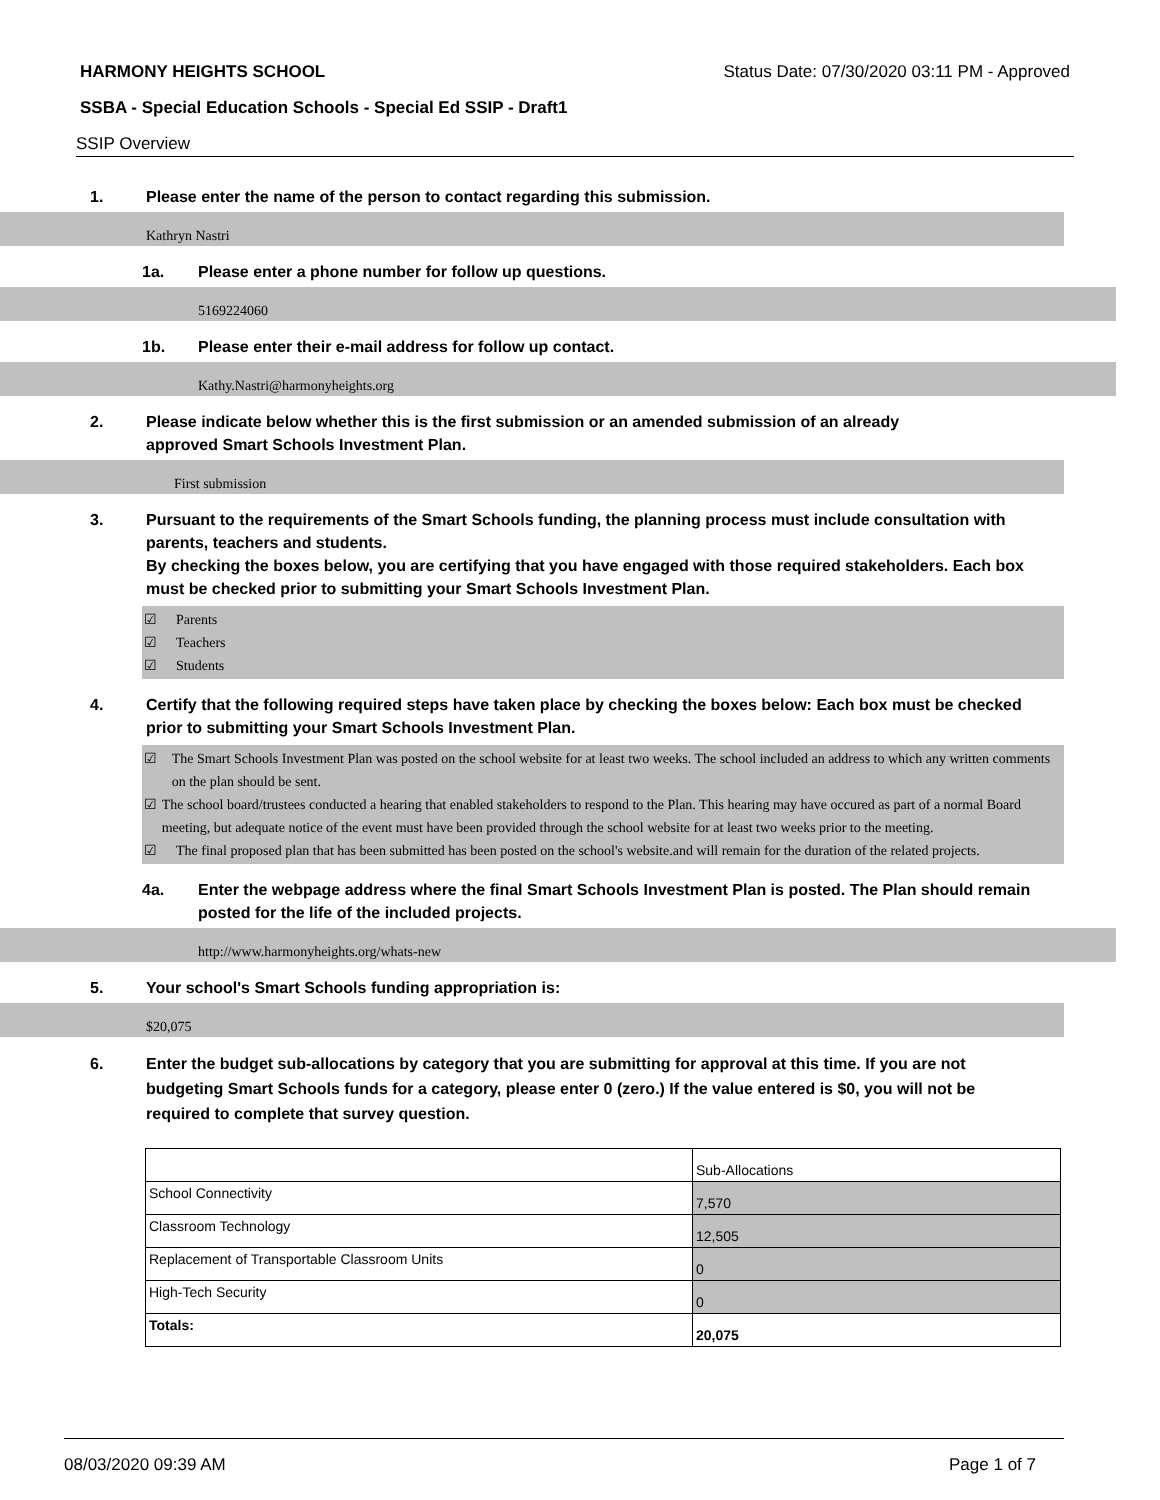HARMONY HEIGHTS SCHOOL Status Date: 07/30/2020 03:11 PM - Approved
SSBA - Special Education Schools - Special Ed SSIP - Draft1
SSIP Overview
1. Please enter the name of the person to contact regarding this submission.
Kathryn Nastri
1a. Please enter a phone number for follow up questions.
5169224060
1b. Please enter their e-mail address for follow up contact.
Kathy.Nastri@harmonyheights.org
2. Please indicate below whether this is the first submission or an amended submission of an already
approved Smart Schools Investment Plan.
First submission
3. Pursuant to the requirements of the Smart Schools funding, the planning process must include consultation with parents, teachers and students.
By checking the boxes below, you are certifying that you have engaged with those required stakeholders. Each box must be checked prior to submitting your Smart Schools Investment Plan.
☑ Parents
☑ Teachers
☑ Students
4. Certify that the following required steps have taken place by checking the boxes below: Each box must be checked prior to submitting your Smart Schools Investment Plan.
☑ The Smart Schools Investment Plan was posted on the school website for at least two weeks. The school included an address to which any written comments on the plan should be sent.
☑ The school board/trustees conducted a hearing that enabled stakeholders to respond to the Plan. This hearing may have occured as part of a normal Board meeting, but adequate notice of the event must have been provided through the school website for at least two weeks prior to the meeting.
☑ The final proposed plan that has been submitted has been posted on the school's website.and will remain for the duration of the related projects.
4a. Enter the webpage address where the final Smart Schools Investment Plan is posted. The Plan should remain posted for the life of the included projects.
http://www.harmonyheights.org/whats-new
5. Your school's Smart Schools funding appropriation is:
$20,075
6. Enter the budget sub-allocations by category that you are submitting for approval at this time. If you are not budgeting Smart Schools funds for a category, please enter 0 (zero.) If the value entered is $0, you will not be required to complete that survey question.
| | Sub-Allocations |
| School Connectivity | 7,570 |
| Classroom Technology | 12,505 |
| Replacement of Transportable Classroom Units | 0 |
| High-Tech Security | 0 |
| Totals: | 20,075 |
08/03/2020 09:39 AM Page 1 of 7